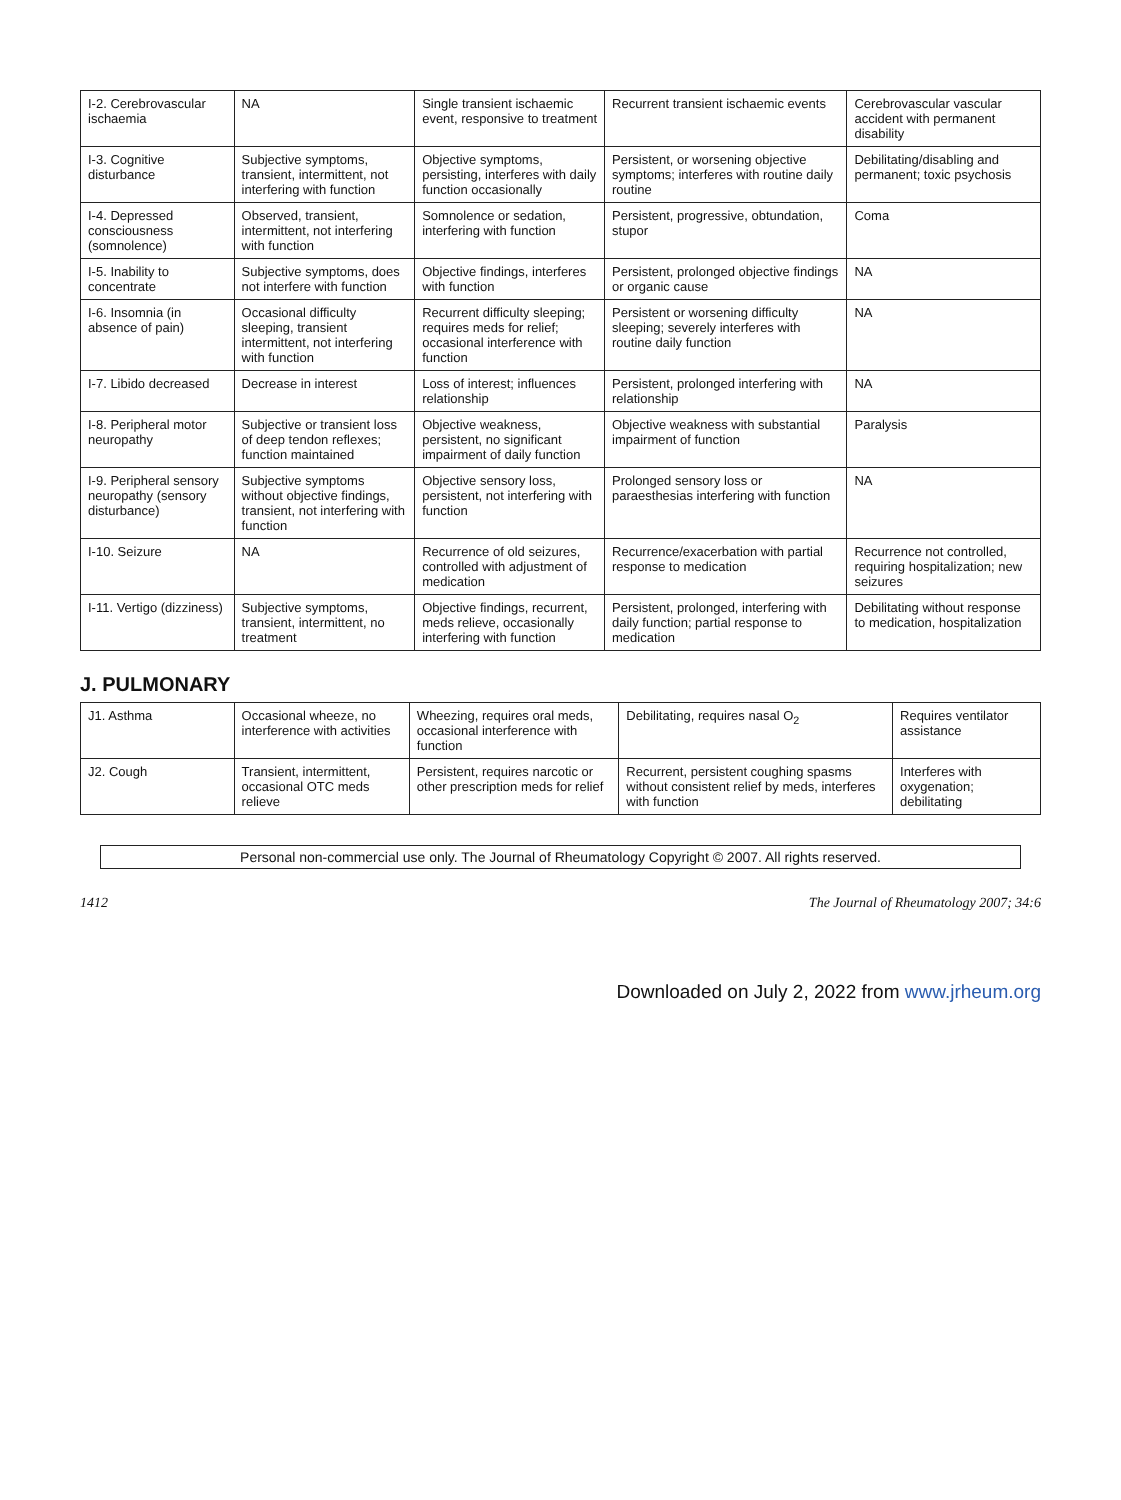| I-2. Cerebrovascular ischaemia | NA | Single transient ischaemic event, responsive to treatment | Recurrent transient ischaemic events | Cerebrovascular vascular accident with permanent disability |
| I-3. Cognitive disturbance | Subjective symptoms, transient, intermittent, not interfering with function | Objective symptoms, persisting, interferes with daily function occasionally | Persistent, or worsening objective symptoms; interferes with routine daily routine | Debilitating/disabling and permanent; toxic psychosis |
| I-4. Depressed consciousness (somnolence) | Observed, transient, intermittent, not interfering with function | Somnolence or sedation, interfering with function | Persistent, progressive, obtundation, stupor | Coma |
| I-5. Inability to concentrate | Subjective symptoms, does not interfere with function | Objective findings, interferes with function | Persistent, prolonged objective findings or organic cause | NA |
| I-6. Insomnia (in absence of pain) | Occasional difficulty sleeping, transient intermittent, not interfering with function | Recurrent difficulty sleeping; requires meds for relief; occasional interference with function | Persistent or worsening difficulty sleeping; severely interferes with routine daily function | NA |
| I-7. Libido decreased | Decrease in interest | Loss of interest; influences relationship | Persistent, prolonged interfering with relationship | NA |
| I-8. Peripheral motor neuropathy | Subjective or transient loss of deep tendon reflexes; function maintained | Objective weakness, persistent, no significant impairment of daily function | Objective weakness with substantial impairment of function | Paralysis |
| I-9. Peripheral sensory neuropathy (sensory disturbance) | Subjective symptoms without objective findings, transient, not interfering with function | Objective sensory loss, persistent, not interfering with function | Prolonged sensory loss or paraesthesias interfering with function | NA |
| I-10. Seizure | NA | Recurrence of old seizures, controlled with adjustment of medication | Recurrence/exacerbation with partial response to medication | Recurrence not controlled, requiring hospitalization; new seizures |
| I-11. Vertigo (dizziness) | Subjective symptoms, transient, intermittent, no treatment | Objective findings, recurrent, meds relieve, occasionally interfering with function | Persistent, prolonged, interfering with daily function; partial response to medication | Debilitating without response to medication, hospitalization |
J. PULMONARY
| J1. Asthma | Occasional wheeze, no interference with activities | Wheezing, requires oral meds, occasional interference with function | Debilitating, requires nasal O<sub>2</sub> | Requires ventilator assistance |
| J2. Cough | Transient, intermittent, occasional OTC meds relieve | Persistent, requires narcotic or other prescription meds for relief | Recurrent, persistent coughing spasms without consistent relief by meds, interferes with function | Interferes with oxygenation; debilitating |
Personal non-commercial use only. The Journal of Rheumatology Copyright © 2007. All rights reserved.
1412 The Journal of Rheumatology 2007; 34:6
Downloaded on July 2, 2022 from www.jrheum.org